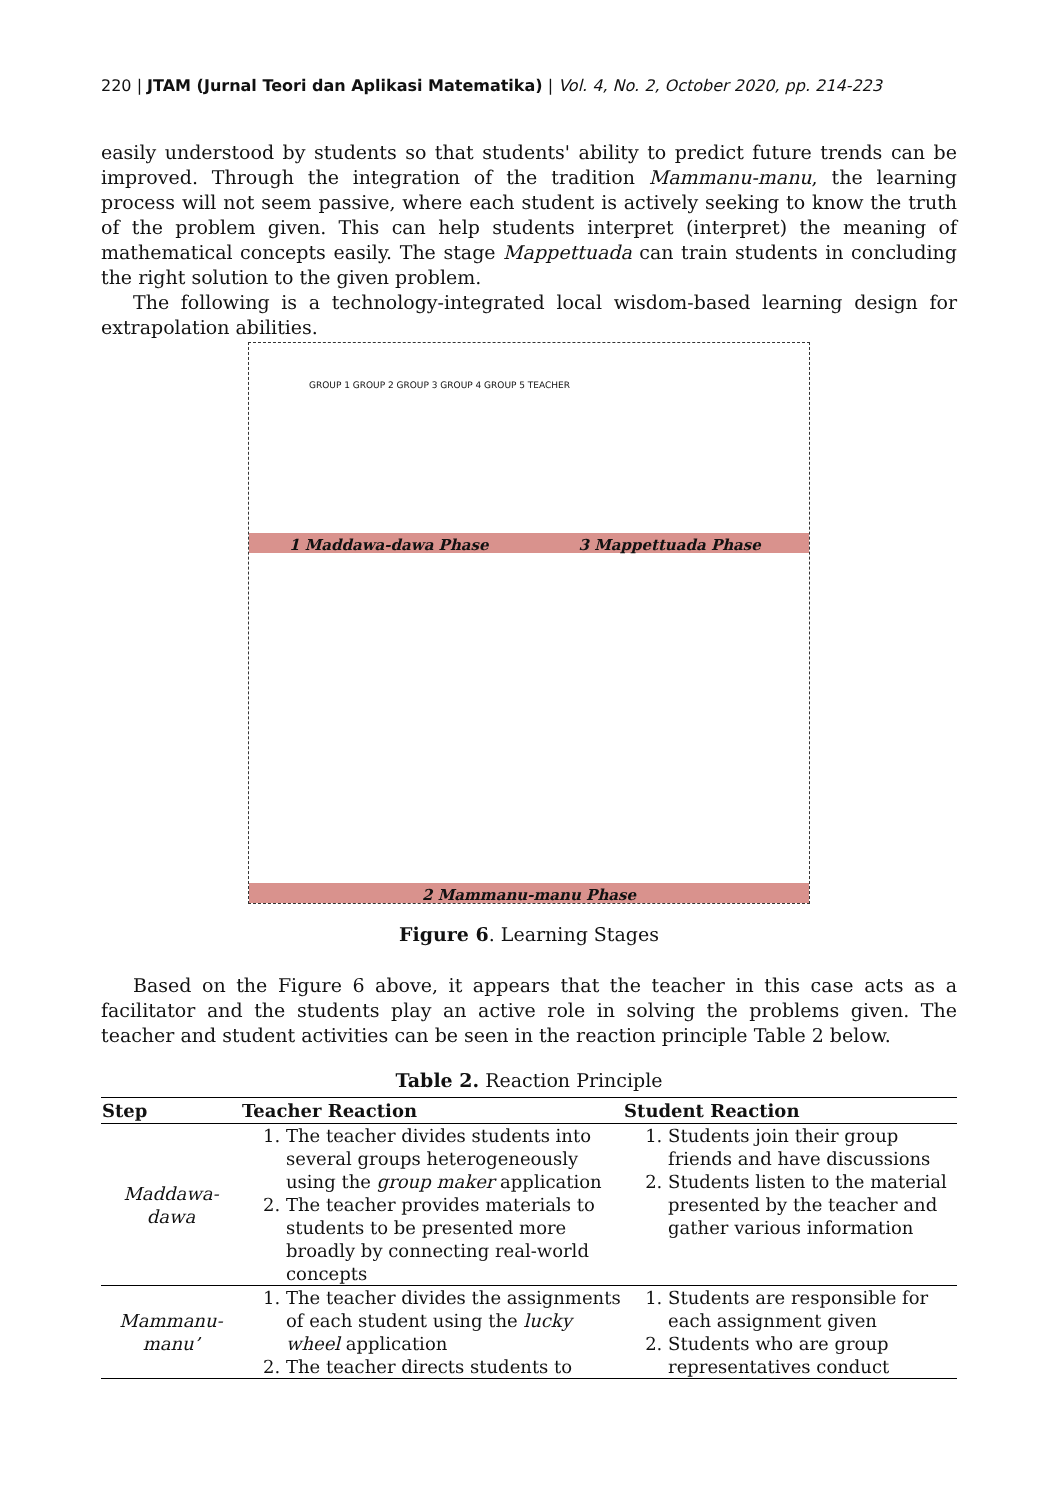220 | JTAM (Jurnal Teori dan Aplikasi Matematika) | Vol. 4, No. 2, October 2020, pp. 214-223
easily understood by students so that students' ability to predict future trends can be improved. Through the integration of the tradition Mammanu-manu, the learning process will not seem passive, where each student is actively seeking to know the truth of the problem given. This can help students interpret (interpret) the meaning of mathematical concepts easily. The stage Mappettuada can train students in concluding the right solution to the given problem.
The following is a technology-integrated local wisdom-based learning design for extrapolation abilities.
1 Maddawa-dawa Phase 3 Mappettuada Phase
GROUP 1 GROUP 2 GROUP 3 GROUP 4 GROUP 5 TEACHER
2 Mammanu-manu Phase
Figure 6. Learning Stages
Based on the Figure 6 above, it appears that the teacher in this case acts as a facilitator and the students play an active role in solving the problems given. The teacher and student activities can be seen in the reaction principle Table 2 below.
Table 2. Reaction Principle
| Step | Teacher Reaction | Student Reaction |
| --- | --- | --- |
| Maddawa- dawa | 1. The teacher divides students into several groups heterogeneously using the group maker application 2. The teacher provides materials to students to be presented more broadly by connecting real-world concepts | 1. Students join their group friends and have discussions 2. Students listen to the material presented by the teacher and gather various information |
| Mammanu- manu’ | 1. The teacher divides the assignments of each student using the lucky wheel application 2. The teacher directs students to | 1. Students are responsible for each assignment given 2. Students who are group representatives conduct |